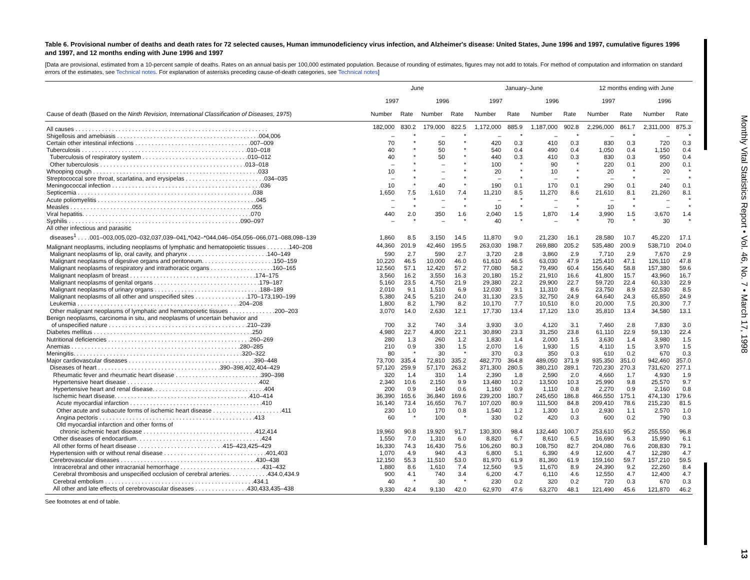Monthly Vital Statistics Report • Vol. 46, No. 7 • March 17, 1998 13
Table 6. Provisional number of deaths and death rates for 72 selected causes, Human immunodeficiency virus infection, and Alzheimer's disease: United States, June 1996 and 1997, cumulative figures 1996 and 1997, and 12 months ending with June 1996 and 1997
[Data are provisional, estimated from a 10-percent sample of deaths. Rates on an annual basis per 100,000 estimated population. Because of rounding of estimates, figures may not add to totals. For method of computation and information on standard errors of the estimates, see Technical notes. For explanation of asterisks preceding cause-of-death categories, see Technical notes]
| Cause of death (Based on the Ninth Revision, International Classification of Diseases, 1975 ) | June | | | | January–June | | | | 12 months ending with June | | | |
| --- | --- | --- | --- | --- | --- | --- | --- | --- | --- | --- | --- | --- |
| | 1997 | | 1996 | | 1997 | | 1996 | | 1997 | | 1996 | |
| | Number | Rate | Number | Rate | Number | Rate | Number | Rate | Number | Rate | Number | Rate |
| All causes . . . . . . . . . . . . . . . . . . . . . . . . . . . . . . . . . . . . . . . . . . . . . . . . . . . . . . . . . . | 182,000 | 830.2 | 179,000 | 822.5 | 1,172,000 | 885.9 | 1,187,000 | 902.8 | 2,296,000 | 861.7 | 2,311,000 | 875.3 |
| Shigellosis and amebiasis . . . . . . . . . . . . . . . . . . . . . . . . . . . . . . . . . . . . . . . . . . .004,006 | – | * | – | * | – | * | – | * | – | * | – | * |
| Certain other intestinal infections . . . . . . . . . . . . . . . . . . . . . . . . . . . . . . . . . . .007–009 | 70 | * | 50 | * | 420 | 0.3 | 410 | 0.3 | 830 | 0.3 | 720 | 0.3 |
| Tuberculosis . . . . . . . . . . . . . . . . . . . . . . . . . . . . . . . . . . . . . . . . . . . . . . . . . .010–018 | 40 | * | 50 | * | 540 | 0.4 | 490 | 0.4 | 1,050 | 0.4 | 1,150 | 0.4 |
| Tuberculosis of respiratory system . . . . . . . . . . . . . . . . . . . . . . . . . . . . . . . .010–012 | 40 | * | 50 | * | 440 | 0.3 | 410 | 0.3 | 830 | 0.3 | 950 | 0.4 |
| Other tuberculosis . . . . . . . . . . . . . . . . . . . . . . . . . . . . . . . . . . . . . . . . . . . .013–018 | – | * | – | * | 100 | * | 90 | * | 220 | 0.1 | 200 | 0.1 |
| Whooping cough . . . . . . . . . . . . . . . . . . . . . . . . . . . . . . . . . . . . . . . . . . . . . . . . . .033 | 10 | * | – | * | 20 | * | 10 | * | 20 | * | 20 | * |
| Streptococcal sore throat, scarlatina, and erysipelas . . . . . . . . . . . . . . . . . . . . . . . .034–035 | – | * | – | * | – | * | – | * | – | * | – | * |
| Meningococcal infection . . . . . . . . . . . . . . . . . . . . . . . . . . . . . . . . . . . . . . . . . . . . .036 | 10 | * | 40 | * | 190 | 0.1 | 170 | 0.1 | 290 | 0.1 | 240 | 0.1 |
| Septicemia . . . . . . . . . . . . . . . . . . . . . . . . . . . . . . . . . . . . . . . . . . . . . . . . . . . . .038 | 1,650 | 7.5 | 1,610 | 7.4 | 11,210 | 8.5 | 11,270 | 8.6 | 21,610 | 8.1 | 21,260 | 8.1 |
| Acute poliomyelitis . . . . . . . . . . . . . . . . . . . . . . . . . . . . . . . . . . . . . . . . . . . . . . . .045 | – | * | – | * | – | * | – | * | – | * | – | * |
| Measles . . . . . . . . . . . . . . . . . . . . . . . . . . . . . . . . . . . . . . . . . . . . . . . . . . . . . . .055 | – | * | – | * | 10 | * | – | * | 10 | * | – | * |
| Viral hepatitis. . . . . . . . . . . . . . . . . . . . . . . . . . . . . . . . . . . . . . . . . . . . . . . . . . .070 | 440 | 2.0 | 350 | 1.6 | 2,040 | 1.5 | 1,870 | 1.4 | 3,990 | 1.5 | 3,670 | 1.4 |
| Syphilis . . . . . . . . . . . . . . . . . . . . . . . . . . . . . . . . . . . . . . . . . . . . . . . . . . . .090–097 | – | * | – | * | 40 | * | – | * | 70 | * | 30 | * |
| All other infectious and parasitic diseases<sup>1</sup> . . . .001–003,005,020–032,037,039–041,*042–*044,046–054,056–066,071–088,098–139 | 1,860 | 8.5 | 3,150 | 14.5 | 11,870 | 9.0 | 21,230 | 16.1 | 28,580 | 10.7 | 45,220 | 17.1 |
| Malignant neoplasms, including neoplasms of lymphatic and hematopoietic tissues . . . . . . .140–208 | 44,360 | 201.9 | 42,460 | 195.5 | 263,030 | 198.7 | 269,880 | 205.2 | 535,480 | 200.9 | 538,710 | 204.0 |
| Malignant neoplasms of lip, oral cavity, and pharynx . . . . . . . . . . . . . . . . . . . . . . . .140–149 | 590 | 2.7 | 590 | 2.7 | 3,720 | 2.8 | 3,860 | 2.9 | 7,710 | 2.9 | 7,670 | 2.9 |
| Malignant neoplasms of digestive organs and peritoneum. . . . . . . . . . . . . . . . . . . . . .150–159 | 10,220 | 46.5 | 10,000 | 46.0 | 61,610 | 46.5 | 63,030 | 47.9 | 125,410 | 47.1 | 126,110 | 47.8 |
| Malignant neoplasms of respiratory and intrathoracic organs . . . . . . . . . . . . . . . . . . .160–165 | 12,560 | 57.1 | 12,420 | 57.2 | 77,080 | 58.2 | 79,490 | 60.4 | 156,640 | 58.8 | 157,380 | 59.6 |
| Malignant neoplasm of breast . . . . . . . . . . . . . . . . . . . . . . . . . . . . . . . . . . . . . .174–175 | 3,560 | 16.2 | 3,550 | 16.3 | 20,180 | 15.2 | 21,910 | 16.6 | 41,800 | 15.7 | 43,960 | 16.7 |
| Malignant neoplasms of genital organs . . . . . . . . . . . . . . . . . . . . . . . . . . . . . . . .179–187 | 5,160 | 23.5 | 4,750 | 21.9 | 29,380 | 22.2 | 29,900 | 22.7 | 59,720 | 22.4 | 60,330 | 22.9 |
| Malignant neoplasms of urinary organs . . . . . . . . . . . . . . . . . . . . . . . . . . . . . . . .188–189 | 2,010 | 9.1 | 1,510 | 6.9 | 12,030 | 9.1 | 11,310 | 8.6 | 23,750 | 8.9 | 22,530 | 8.5 |
| Malignant neoplasms of all other and unspecified sites . . . . . . . . . . . . . . . .170–173,190–199 | 5,380 | 24.5 | 5,210 | 24.0 | 31,130 | 23.5 | 32,750 | 24.9 | 64,640 | 24.3 | 65,850 | 24.9 |
| Leukemia . . . . . . . . . . . . . . . . . . . . . . . . . . . . . . . . . . . . . . . . . . . . . . . . .204–208 | 1,800 | 8.2 | 1,790 | 8.2 | 10,170 | 7.7 | 10,510 | 8.0 | 20,000 | 7.5 | 20,300 | 7.7 |
| Other malignant neoplasms of lymphatic and hematopoietic tissues . . . . . . . . . . . . . .200–203 | 3,070 | 14.0 | 2,630 | 12.1 | 17,730 | 13.4 | 17,120 | 13.0 | 35,810 | 13.4 | 34,580 | 13.1 |
| Benign neoplasms, carcinoma in situ, and neoplasms of uncertain behavior and of unspecified nature . . . . . . . . . . . . . . . . . . . . . . . . . . . . . . . . . . . . . . . . . .210–239 | 700 | 3.2 | 740 | 3.4 | 3,930 | 3.0 | 4,120 | 3.1 | 7,460 | 2.8 | 7,830 | 3.0 |
| Diabetes mellitus . . . . . . . . . . . . . . . . . . . . . . . . . . . . . . . . . . . . . . . . . . . . . . . .250 | 4,980 | 22.7 | 4,800 | 22.1 | 30,890 | 23.3 | 31,250 | 23.8 | 61,110 | 22.9 | 59,130 | 22.4 |
| Nutritional deficiencies . . . . . . . . . . . . . . . . . . . . . . . . . . . . . . . . . . . . . . . . . . .260–269 | 280 | 1.3 | 260 | 1.2 | 1,830 | 1.4 | 2,000 | 1.5 | 3,630 | 1.4 | 3,980 | 1.5 |
| Anemias . . . . . . . . . . . . . . . . . . . . . . . . . . . . . . . . . . . . . . . . . . . . . . . . . . .280–285 | 210 | 0.9 | 330 | 1.5 | 2,070 | 1.6 | 1,930 | 1.5 | 4,110 | 1.5 | 3,970 | 1.5 |
| Meningitis. . . . . . . . . . . . . . . . . . . . . . . . . . . . . . . . . . . . . . . . . . . . . . . . . . .320–322 | 80 | * | 30 | * | 370 | 0.3 | 350 | 0.3 | 610 | 0.2 | 670 | 0.3 |
| Major cardiovascular diseases . . . . . . . . . . . . . . . . . . . . . . . . . . . . . . . . . . . . . .390–448 | 73,700 | 335.4 | 72,810 | 335.2 | 482,770 | 364.8 | 489,050 | 371.9 | 935,350 | 351.0 | 942,460 | 357.0 |
| Diseases of heart . . . . . . . . . . . . . . . . . . . . . . . . . . . . . . . . . . . . .390–398,402,404–429 | 57,120 | 259.9 | 57,170 | 263.2 | 371,300 | 280.5 | 380,210 | 289.1 | 720,230 | 270.3 | 731,620 | 277.1 |
| Rheumatic fever and rheumatic heart disease . . . . . . . . . . . . . . . . . . . . . . . . . .390–398 | 320 | 1.4 | 310 | 1.4 | 2,390 | 1.8 | 2,590 | 2.0 | 4,660 | 1.7 | 4,930 | 1.9 |
| Hypertensive heart disease . . . . . . . . . . . . . . . . . . . . . . . . . . . . . . . . . . . . . . . .402 | 2,340 | 10.6 | 2,150 | 9.9 | 13,480 | 10.2 | 13,500 | 10.3 | 25,990 | 9.8 | 25,570 | 9.7 |
| Hypertensive heart and renal disease. . . . . . . . . . . . . . . . . . . . . . . . . . . . . . . . . .404 | 200 | 0.9 | 140 | 0.6 | 1,160 | 0.9 | 1,110 | 0.8 | 2,270 | 0.9 | 2,160 | 0.8 |
| Ischemic heart disease. . . . . . . . . . . . . . . . . . . . . . . . . . . . . . . . . . . . . . . . .410–414 | 36,390 | 165.6 | 36,840 | 169.6 | 239,200 | 180.7 | 245,650 | 186.8 | 466,550 | 175.1 | 474,130 | 179.6 |
| Acute myocardial infarction . . . . . . . . . . . . . . . . . . . . . . . . . . . . . . . . . . . . . . . .410 | 16,140 | 73.4 | 16,650 | 76.7 | 107,020 | 80.9 | 111,500 | 84.8 | 209,410 | 78.6 | 215,230 | 81.5 |
| Other acute and subacute forms of ischemic heart disease . . . . . . . . . . . . . . . . . . . . .411 | 230 | 1.0 | 170 | 0.8 | 1,540 | 1.2 | 1,300 | 1.0 | 2,930 | 1.1 | 2,570 | 1.0 |
| Angina pectoris . . . . . . . . . . . . . . . . . . . . . . . . . . . . . . . . . . . . . . . . . . . . . . .413 | 60 | * | 100 | * | 330 | 0.2 | 420 | 0.3 | 600 | 0.2 | 790 | 0.3 |
| Old myocardial infarction and other forms of chronic ischemic heart disease . . . . . . . . . . . . . . . . . . . . . . . . . . . . . . . . . .412,414 | 19,960 | 90.8 | 19,920 | 91.7 | 130,300 | 98.4 | 132,440 | 100.7 | 253,610 | 95.2 | 255,550 | 96.8 |
| Other diseases of endocardium. . . . . . . . . . . . . . . . . . . . . . . . . . . . . . . . . . . . . .424 | 1,550 | 7.0 | 1,310 | 6.0 | 8,820 | 6.7 | 8,610 | 6.5 | 16,690 | 6.3 | 15,990 | 6.1 |
| All other forms of heart disease . . . . . . . . . . . . . . . . . . . . . . . . . .415–423,425–429 | 16,330 | 74.3 | 16,430 | 75.6 | 106,260 | 80.3 | 108,750 | 82.7 | 204,080 | 76.6 | 208,830 | 79.1 |
| Hypertension with or without renal disease . . . . . . . . . . . . . . . . . . . . . . . . . . . . . . .401,403 | 1,070 | 4.9 | 940 | 4.3 | 6,800 | 5.1 | 6,390 | 4.9 | 12,600 | 4.7 | 12,280 | 4.7 |
| Cerebrovascular diseases . . . . . . . . . . . . . . . . . . . . . . . . . . . . . . . . . . . . . . . . .430–438 | 12,150 | 55.3 | 11,510 | 53.0 | 81,970 | 61.9 | 81,360 | 61.9 | 159,160 | 59.7 | 157,210 | 59.5 |
| Intracerebral and other intracranial hemorrhage . . . . . . . . . . . . . . . . . . . . . . . . .431–432 | 1,880 | 8.6 | 1,610 | 7.4 | 12,560 | 9.5 | 11,670 | 8.9 | 24,390 | 9.2 | 22,260 | 8.4 |
| Cerebral thrombosis and unspecified occlusion of cerebral arteries. . . . . . . . . . . .434.0,434.9 | 900 | 4.1 | 740 | 3.4 | 6,200 | 4.7 | 6,110 | 4.6 | 12,550 | 4.7 | 12,400 | 4.7 |
| Cerebral embolism . . . . . . . . . . . . . . . . . . . . . . . . . . . . . . . . . . . . . . . . . . . . .434.1 | 40 | * | 30 | * | 230 | 0.2 | 320 | 0.2 | 720 | 0.3 | 670 | 0.3 |
| All other and late effects of cerebrovascular diseases . . . . . . . . . . . . . . . .430,433,435–438 | 9,330 | 42.4 | 9,130 | 42.0 | 62,970 | 47.6 | 63,270 | 48.1 | 121,490 | 45.6 | 121,870 | 46.2 |
See footnotes at end of table.